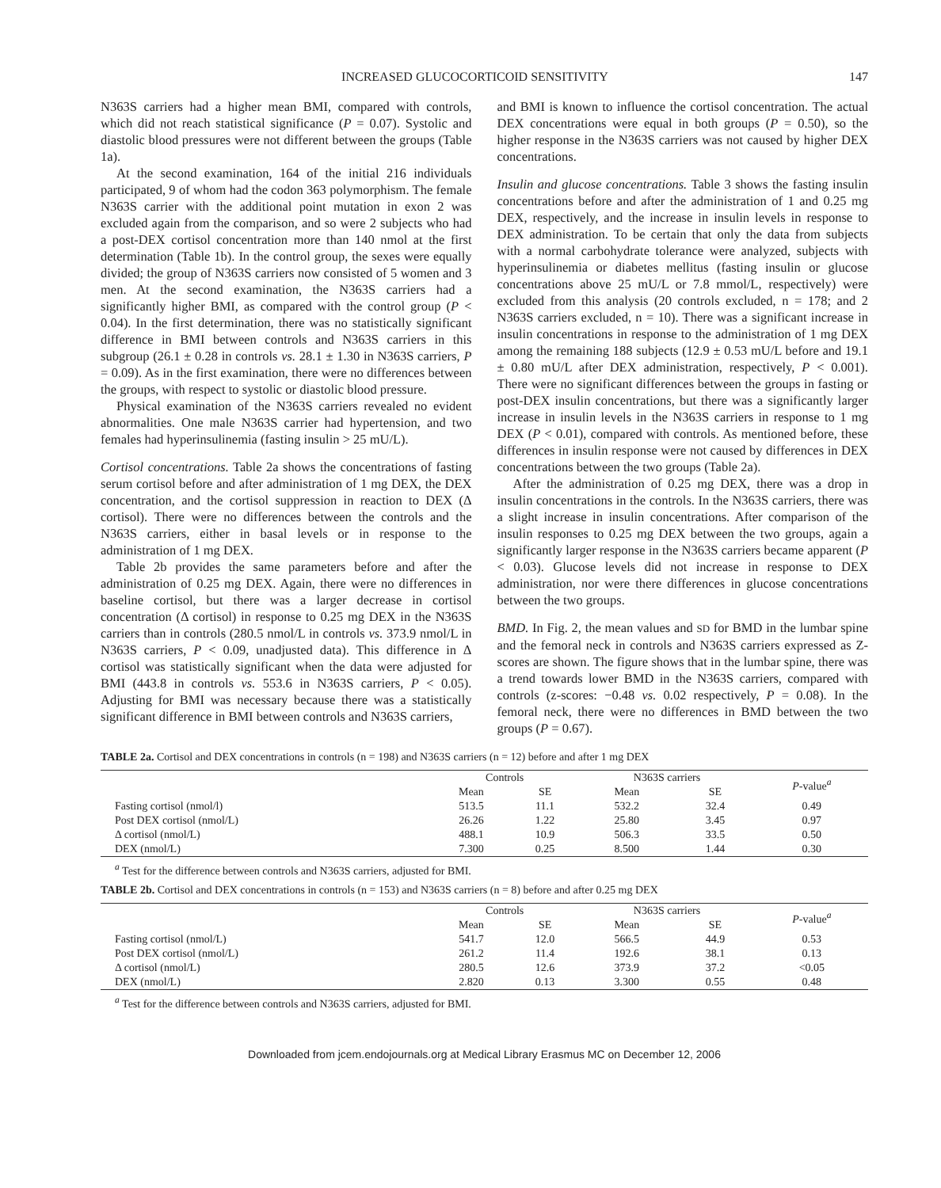INCREASED GLUCOCORTICOID SENSITIVITY 147
N363S carriers had a higher mean BMI, compared with controls, which did not reach statistical significance (P = 0.07). Systolic and diastolic blood pressures were not different between the groups (Table 1a).
At the second examination, 164 of the initial 216 individuals participated, 9 of whom had the codon 363 polymorphism. The female N363S carrier with the additional point mutation in exon 2 was excluded again from the comparison, and so were 2 subjects who had a post-DEX cortisol concentration more than 140 nmol at the first determination (Table 1b). In the control group, the sexes were equally divided; the group of N363S carriers now consisted of 5 women and 3 men. At the second examination, the N363S carriers had a significantly higher BMI, as compared with the control group (P < 0.04). In the first determination, there was no statistically significant difference in BMI between controls and N363S carriers in this subgroup (26.1 ± 0.28 in controls vs. 28.1 ± 1.30 in N363S carriers, P = 0.09). As in the first examination, there were no differences between the groups, with respect to systolic or diastolic blood pressure.
Physical examination of the N363S carriers revealed no evident abnormalities. One male N363S carrier had hypertension, and two females had hyperinsulinemia (fasting insulin > 25 mU/L).
Cortisol concentrations. Table 2a shows the concentrations of fasting serum cortisol before and after administration of 1 mg DEX, the DEX concentration, and the cortisol suppression in reaction to DEX (Δ cortisol). There were no differences between the controls and the N363S carriers, either in basal levels or in response to the administration of 1 mg DEX.
Table 2b provides the same parameters before and after the administration of 0.25 mg DEX. Again, there were no differences in baseline cortisol, but there was a larger decrease in cortisol concentration (Δ cortisol) in response to 0.25 mg DEX in the N363S carriers than in controls (280.5 nmol/L in controls vs. 373.9 nmol/L in N363S carriers, P < 0.09, unadjusted data). This difference in Δ cortisol was statistically significant when the data were adjusted for BMI (443.8 in controls vs. 553.6 in N363S carriers, P < 0.05). Adjusting for BMI was necessary because there was a statistically significant difference in BMI between controls and N363S carriers,
and BMI is known to influence the cortisol concentration. The actual DEX concentrations were equal in both groups (P = 0.50), so the higher response in the N363S carriers was not caused by higher DEX concentrations.
Insulin and glucose concentrations. Table 3 shows the fasting insulin concentrations before and after the administration of 1 and 0.25 mg DEX, respectively, and the increase in insulin levels in response to DEX administration. To be certain that only the data from subjects with a normal carbohydrate tolerance were analyzed, subjects with hyperinsulinemia or diabetes mellitus (fasting insulin or glucose concentrations above 25 mU/L or 7.8 mmol/L, respectively) were excluded from this analysis (20 controls excluded, n = 178; and 2 N363S carriers excluded, n = 10). There was a significant increase in insulin concentrations in response to the administration of 1 mg DEX among the remaining 188 subjects (12.9 ± 0.53 mU/L before and 19.1 ± 0.80 mU/L after DEX administration, respectively, P < 0.001). There were no significant differences between the groups in fasting or post-DEX insulin concentrations, but there was a significantly larger increase in insulin levels in the N363S carriers in response to 1 mg DEX (P < 0.01), compared with controls. As mentioned before, these differences in insulin response were not caused by differences in DEX concentrations between the two groups (Table 2a).
After the administration of 0.25 mg DEX, there was a drop in insulin concentrations in the controls. In the N363S carriers, there was a slight increase in insulin concentrations. After comparison of the insulin responses to 0.25 mg DEX between the two groups, again a significantly larger response in the N363S carriers became apparent (P < 0.03). Glucose levels did not increase in response to DEX administration, nor were there differences in glucose concentrations between the two groups.
BMD. In Fig. 2, the mean values and SD for BMD in the lumbar spine and the femoral neck in controls and N363S carriers expressed as Z-scores are shown. The figure shows that in the lumbar spine, there was a trend towards lower BMD in the N363S carriers, compared with controls (z-scores: −0.48 vs. 0.02 respectively, P = 0.08). In the femoral neck, there were no differences in BMD between the two groups (P = 0.67).
TABLE 2a. Cortisol and DEX concentrations in controls (n = 198) and N363S carriers (n = 12) before and after 1 mg DEX
| | Controls | | N363S carriers | | P -value<sup>a</sup> |
| --- | --- | --- | --- | --- | --- |
| | Mean | SE | Mean | SE | |
| Fasting cortisol (nmol/l) | 513.5 | 11.1 | 532.2 | 32.4 | 0.49 |
| Post DEX cortisol (nmol/L) | 26.26 | 1.22 | 25.80 | 3.45 | 0.97 |
| Δ cortisol (nmol/L) | 488.1 | 10.9 | 506.3 | 33.5 | 0.50 |
| DEX (nmol/L) | 7.300 | 0.25 | 8.500 | 1.44 | 0.30 |
<sup>a</sup> Test for the difference between controls and N363S carriers, adjusted for BMI.
TABLE 2b. Cortisol and DEX concentrations in controls (n = 153) and N363S carriers (n = 8) before and after 0.25 mg DEX
| | Controls | | N363S carriers | | P -value<sup>a</sup> |
| --- | --- | --- | --- | --- | --- |
| | Mean | SE | Mean | SE | |
| Fasting cortisol (nmol/L) | 541.7 | 12.0 | 566.5 | 44.9 | 0.53 |
| Post DEX cortisol (nmol/L) | 261.2 | 11.4 | 192.6 | 38.1 | 0.13 |
| Δ cortisol (nmol/L) | 280.5 | 12.6 | 373.9 | 37.2 | <0.05 |
| DEX (nmol/L) | 2.820 | 0.13 | 3.300 | 0.55 | 0.48 |
<sup>a</sup> Test for the difference between controls and N363S carriers, adjusted for BMI.
Downloaded from jcem.endojournals.org at Medical Library Erasmus MC on December 12, 2006